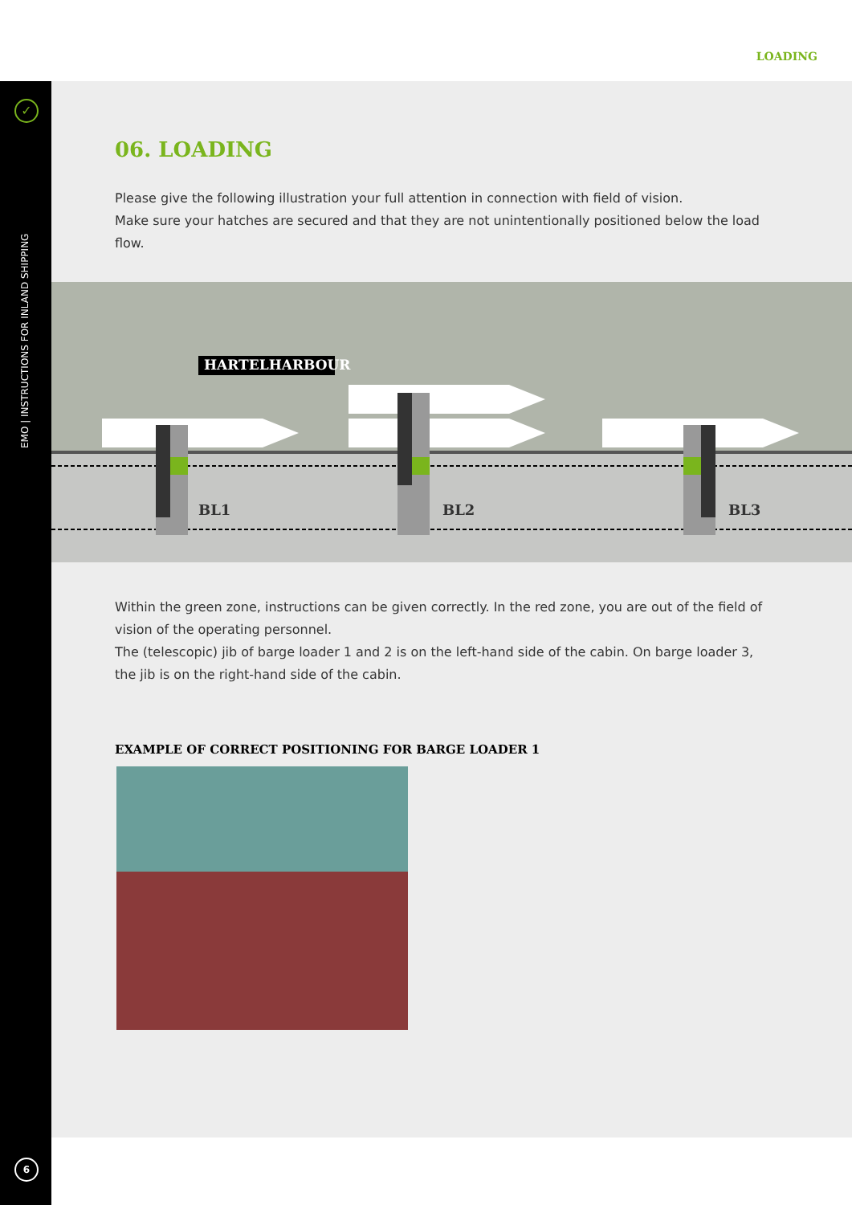LOADING
✓
EMO | INSTRUCTIONS FOR INLAND SHIPPING
6
06. LOADING
Please give the following illustration your full attention in connection with field of vision.
Make sure your hatches are secured and that they are not unintentionally positioned below the load flow.
HARTELHARBOUR
BL1 BL2 BL3
Within the green zone, instructions can be given correctly. In the red zone, you are out of the field of vision of the operating personnel.
The (telescopic) jib of barge loader 1 and 2 is on the left-hand side of the cabin. On barge loader 3, the jib is on the right-hand side of the cabin.
EXAMPLE OF CORRECT POSITIONING FOR BARGE LOADER 1